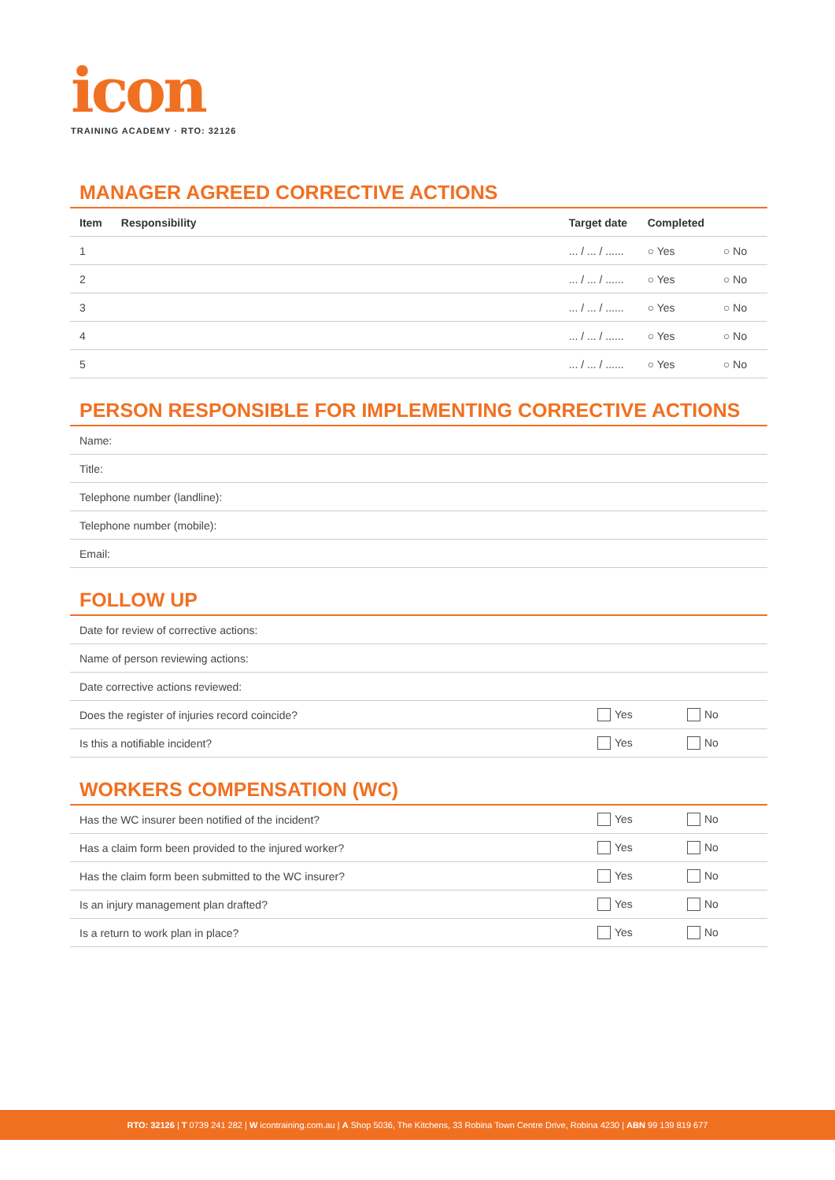icon
TRAINING ACADEMY · RTO: 32126
MANAGER AGREED CORRECTIVE ACTIONS
| Item | Responsibility | Target date | Completed | |
| --- | --- | --- | --- | --- |
| 1 | | ... / ... / ...... | ○ Yes | ○ No |
| 2 | | ... / ... / ...... | ○ Yes | ○ No |
| 3 | | ... / ... / ...... | ○ Yes | ○ No |
| 4 | | ... / ... / ...... | ○ Yes | ○ No |
| 5 | | ... / ... / ...... | ○ Yes | ○ No |
PERSON RESPONSIBLE FOR IMPLEMENTING CORRECTIVE ACTIONS
| Name: |
| Title: |
| Telephone number (landline): |
| Telephone number (mobile): |
| Email: |
FOLLOW UP
| Date for review of corrective actions: | | |
| Name of person reviewing actions: | | |
| Date corrective actions reviewed: | | |
| Does the register of injuries record coincide? | Yes | No |
| Is this a notifiable incident? | Yes | No |
WORKERS COMPENSATION (WC)
| Has the WC insurer been notified of the incident? | Yes | No |
| Has a claim form been provided to the injured worker? | Yes | No |
| Has the claim form been submitted to the WC insurer? | Yes | No |
| Is an injury management plan drafted? | Yes | No |
| Is a return to work plan in place? | Yes | No |
RTO: 32126 | T 0739 241 282 | W icontraining.com.au | A Shop 5036, The Kitchens, 33 Robina Town Centre Drive, Robina 4230 | ABN 99 139 819 677